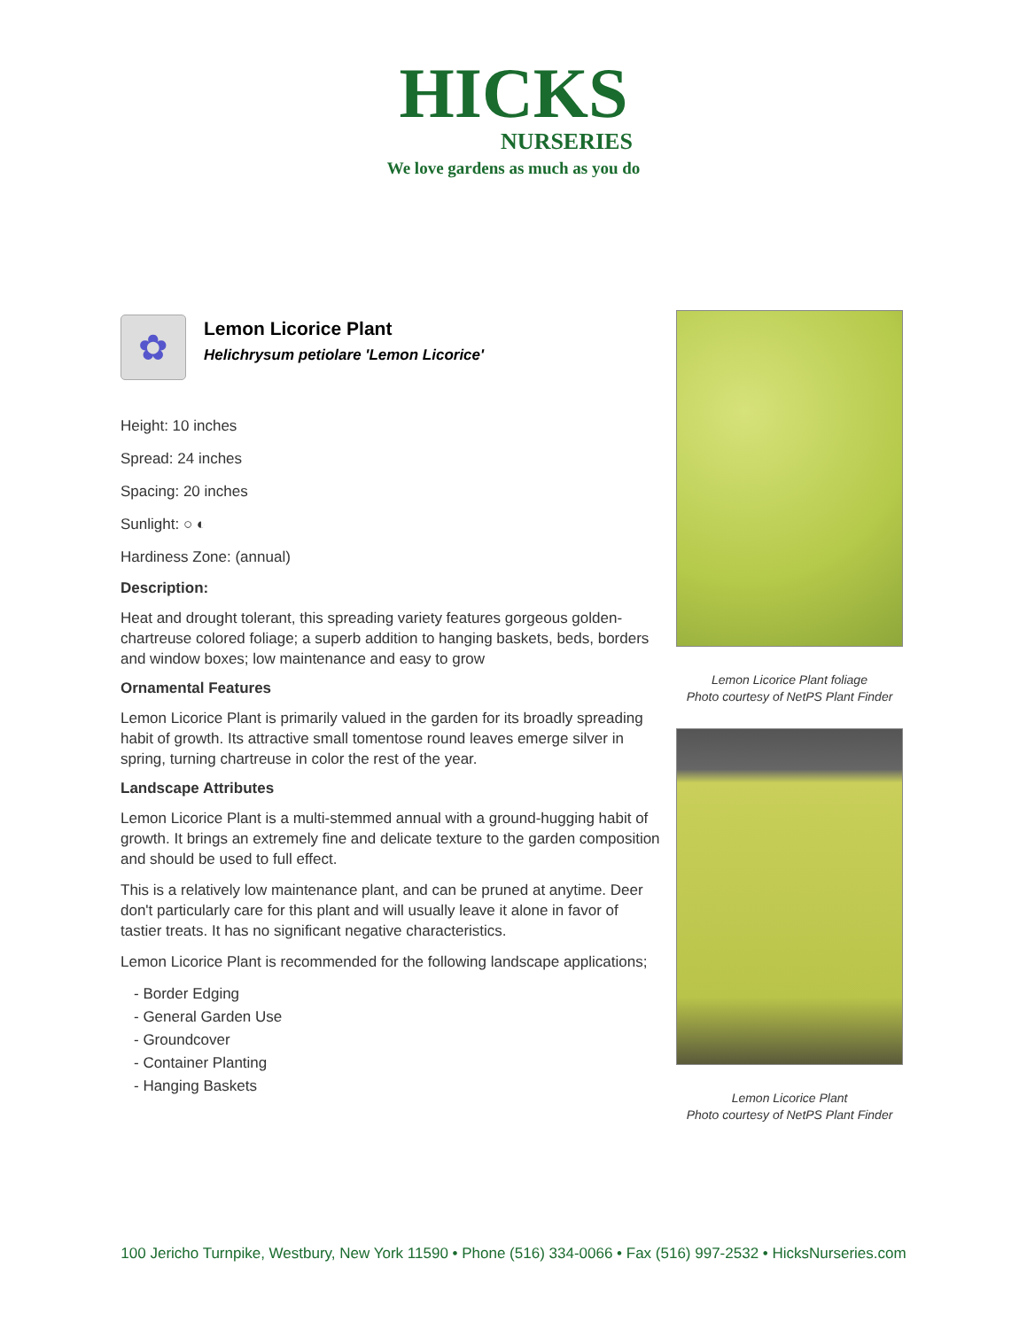HICKS
NURSERIES
We love gardens as much as you do
✿
Lemon Licorice Plant
Helichrysum petiolare 'Lemon Licorice'
Height: 10 inches
Spread: 24 inches
Spacing: 20 inches
Sunlight: ○ ◐
Hardiness Zone: (annual)
Description:
Heat and drought tolerant, this spreading variety features gorgeous golden-chartreuse colored foliage; a superb addition to hanging baskets, beds, borders and window boxes; low maintenance and easy to grow
Ornamental Features
Lemon Licorice Plant is primarily valued in the garden for its broadly spreading habit of growth. Its attractive small tomentose round leaves emerge silver in spring, turning chartreuse in color the rest of the year.
Landscape Attributes
Lemon Licorice Plant is a multi-stemmed annual with a ground-hugging habit of growth. It brings an extremely fine and delicate texture to the garden composition and should be used to full effect.
This is a relatively low maintenance plant, and can be pruned at anytime. Deer don't particularly care for this plant and will usually leave it alone in favor of tastier treats. It has no significant negative characteristics.
Lemon Licorice Plant is recommended for the following landscape applications;
- Border Edging
- General Garden Use
- Groundcover
- Container Planting
- Hanging Baskets
Lemon Licorice Plant foliage
Photo courtesy of NetPS Plant Finder
Lemon Licorice Plant
Photo courtesy of NetPS Plant Finder
100 Jericho Turnpike, Westbury, New York 11590 • Phone (516) 334-0066 • Fax (516) 997-2532 • HicksNurseries.com